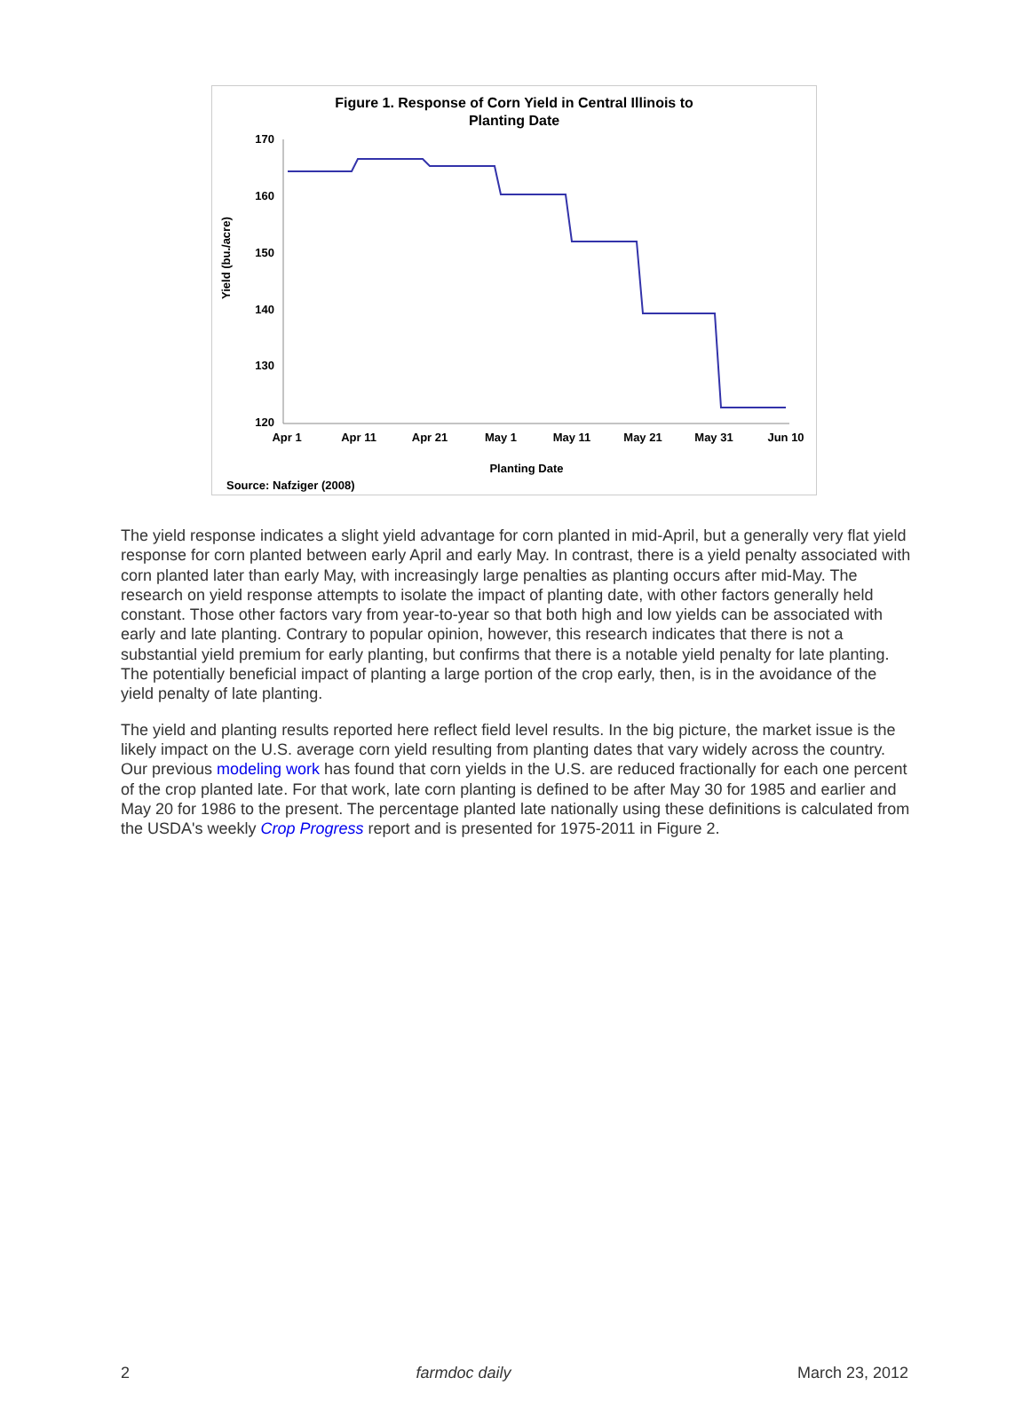Figure 1. Response of Corn Yield in Central Illinois to
Planting Date
170
160
150
140
130
120
Yield (bu./acre)
Apr 1
Apr 11
Apr 21
May 1
May 11
May 21
May 31
Jun 10
Planting Date
Source: Nafziger (2008)
The yield response indicates a slight yield advantage for corn planted in mid-April, but a generally very flat yield response for corn planted between early April and early May. In contrast, there is a yield penalty associated with corn planted later than early May, with increasingly large penalties as planting occurs after mid-May. The research on yield response attempts to isolate the impact of planting date, with other factors generally held constant. Those other factors vary from year-to-year so that both high and low yields can be associated with early and late planting. Contrary to popular opinion, however, this research indicates that there is not a substantial yield premium for early planting, but confirms that there is a notable yield penalty for late planting. The potentially beneficial impact of planting a large portion of the crop early, then, is in the avoidance of the yield penalty of late planting.
The yield and planting results reported here reflect field level results. In the big picture, the market issue is the likely impact on the U.S. average corn yield resulting from planting dates that vary widely across the country. Our previous modeling work has found that corn yields in the U.S. are reduced fractionally for each one percent of the crop planted late. For that work, late corn planting is defined to be after May 30 for 1985 and earlier and May 20 for 1986 to the present. The percentage planted late nationally using these definitions is calculated from the USDA's weekly Crop Progress report and is presented for 1975-2011 in Figure 2.
2 farmdoc daily March 23, 2012